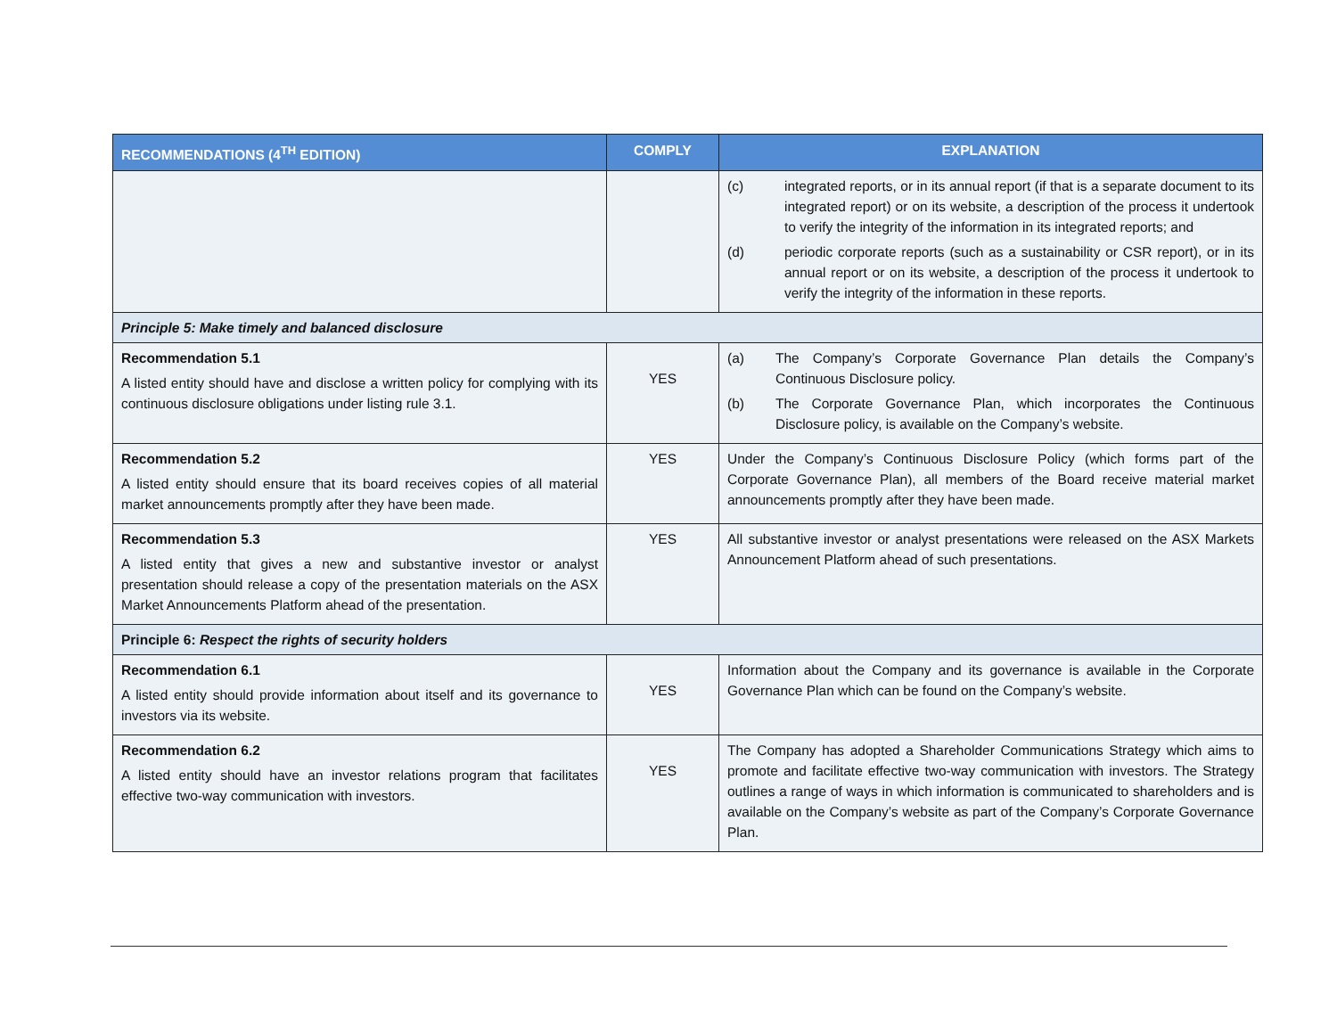| RECOMMENDATIONS (4<sup>TH</sup> EDITION) | COMPLY | EXPLANATION |
| --- | --- | --- |
| | | (c) integrated reports, or in its annual report (if that is a separate document to its integrated report) or on its website, a description of the process it undertook to verify the integrity of the information in its integrated reports; and (d) periodic corporate reports (such as a sustainability or CSR report), or in its annual report or on its website, a description of the process it undertook to verify the integrity of the information in these reports. |
| Principle 5: Make timely and balanced disclosure | | |
| Recommendation 5.1 A listed entity should have and disclose a written policy for complying with its continuous disclosure obligations under listing rule 3.1. | YES | (a) The Company’s Corporate Governance Plan details the Company’s Continuous Disclosure policy. (b) The Corporate Governance Plan, which incorporates the Continuous Disclosure policy, is available on the Company’s website. |
| Recommendation 5.2 A listed entity should ensure that its board receives copies of all material market announcements promptly after they have been made. | YES | Under the Company’s Continuous Disclosure Policy (which forms part of the Corporate Governance Plan), all members of the Board receive material market announcements promptly after they have been made. |
| Recommendation 5.3 A listed entity that gives a new and substantive investor or analyst presentation should release a copy of the presentation materials on the ASX Market Announcements Platform ahead of the presentation. | YES | All substantive investor or analyst presentations were released on the ASX Markets Announcement Platform ahead of such presentations. |
| Principle 6: Respect the rights of security holders | | |
| Recommendation 6.1 A listed entity should provide information about itself and its governance to investors via its website. | YES | Information about the Company and its governance is available in the Corporate Governance Plan which can be found on the Company’s website. |
| Recommendation 6.2 A listed entity should have an investor relations program that facilitates effective two-way communication with investors. | YES | The Company has adopted a Shareholder Communications Strategy which aims to promote and facilitate effective two-way communication with investors. The Strategy outlines a range of ways in which information is communicated to shareholders and is available on the Company’s website as part of the Company’s Corporate Governance Plan. |